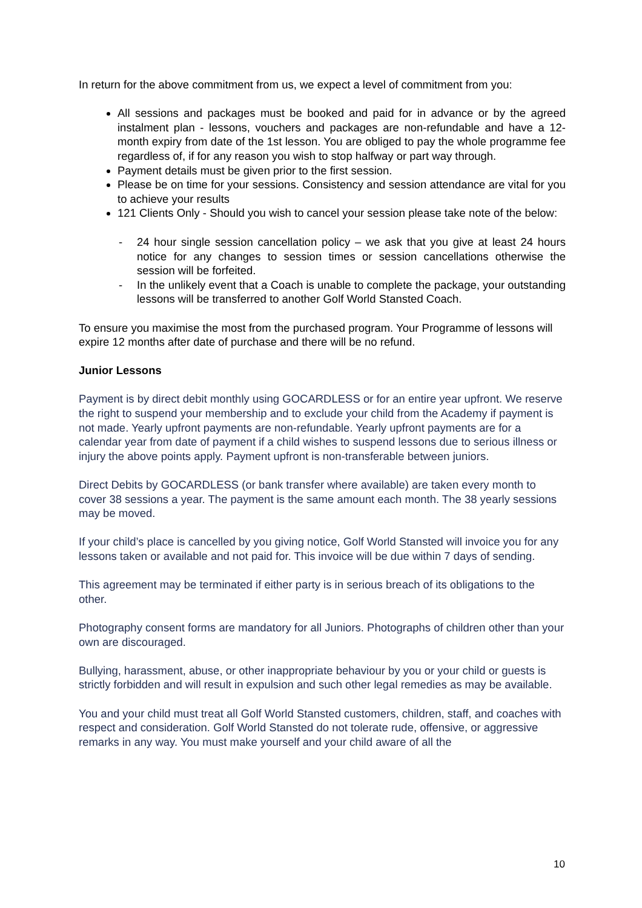In return for the above commitment from us, we expect a level of commitment from you:
All sessions and packages must be booked and paid for in advance or by the agreed instalment plan - lessons, vouchers and packages are non-refundable and have a 12-month expiry from date of the 1st lesson. You are obliged to pay the whole programme fee regardless of, if for any reason you wish to stop halfway or part way through.
Payment details must be given prior to the first session.
Please be on time for your sessions. Consistency and session attendance are vital for you to achieve your results
121 Clients Only - Should you wish to cancel your session please take note of the below:
- 24 hour single session cancellation policy – we ask that you give at least 24 hours notice for any changes to session times or session cancellations otherwise the session will be forfeited.
- In the unlikely event that a Coach is unable to complete the package, your outstanding lessons will be transferred to another Golf World Stansted Coach.
To ensure you maximise the most from the purchased program. Your Programme of lessons will expire 12 months after date of purchase and there will be no refund.
Junior Lessons
Payment is by direct debit monthly using GOCARDLESS or for an entire year upfront. We reserve the right to suspend your membership and to exclude your child from the Academy if payment is not made. Yearly upfront payments are non-refundable. Yearly upfront payments are for a calendar year from date of payment if a child wishes to suspend lessons due to serious illness or injury the above points apply. Payment upfront is non-transferable between juniors.
Direct Debits by GOCARDLESS (or bank transfer where available) are taken every month to cover 38 sessions a year. The payment is the same amount each month. The 38 yearly sessions may be moved.
If your child’s place is cancelled by you giving notice, Golf World Stansted will invoice you for any lessons taken or available and not paid for. This invoice will be due within 7 days of sending.
This agreement may be terminated if either party is in serious breach of its obligations to the other.
Photography consent forms are mandatory for all Juniors. Photographs of children other than your own are discouraged.
Bullying, harassment, abuse, or other inappropriate behaviour by you or your child or guests is strictly forbidden and will result in expulsion and such other legal remedies as may be available.
You and your child must treat all Golf World Stansted customers, children, staff, and coaches with respect and consideration. Golf World Stansted do not tolerate rude, offensive, or aggressive remarks in any way. You must make yourself and your child aware of all the
10